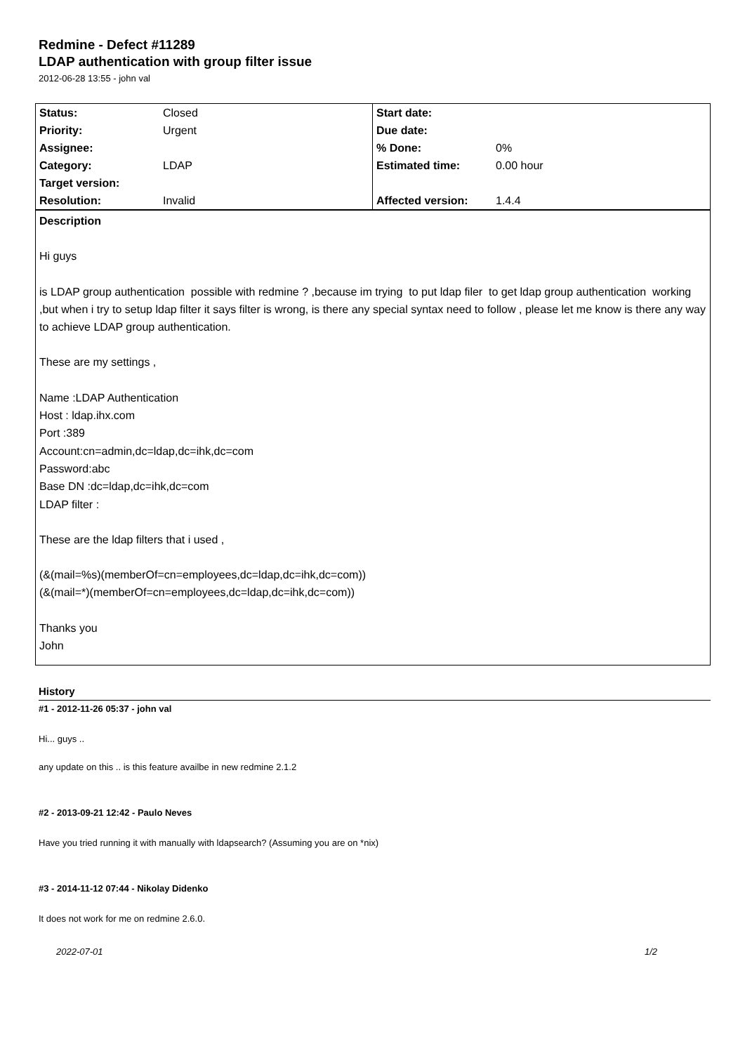Redmine - Defect #11289
LDAP authentication with group filter issue
2012-06-28 13:55 - john val
| Status: | Closed | Start date: | |
| Priority: | Urgent | Due date: | |
| Assignee: | | % Done: | 0% |
| Category: | LDAP | Estimated time: | 0.00 hour |
| Target version: | | | |
| Resolution: | Invalid | Affected version: | 1.4.4 |
Description
Hi guys
is LDAP group authentication possible with redmine ? ,because im trying to put ldap filer to get ldap group authentication working ,but when i try to setup ldap filter it says filter is wrong, is there any special syntax need to follow , please let me know is there any way to achieve LDAP group authentication.
These are my settings ,
Name :LDAP Authentication
Host : ldap.ihx.com
Port :389
Account:cn=admin,dc=ldap,dc=ihk,dc=com
Password:abc
Base DN :dc=ldap,dc=ihk,dc=com
LDAP filter :
These are the ldap filters that i used ,
(&(mail=%s)(memberOf=cn=employees,dc=ldap,dc=ihk,dc=com))
(&(mail=*)(memberOf=cn=employees,dc=ldap,dc=ihk,dc=com))
Thanks you
John
History
#1 - 2012-11-26 05:37 - john val
Hi... guys ..
any update on this .. is this feature availbe in new redmine 2.1.2
#2 - 2013-09-21 12:42 - Paulo Neves
Have you tried running it with manually with ldapsearch? (Assuming you are on *nix)
#3 - 2014-11-12 07:44 - Nikolay Didenko
It does not work for me on redmine 2.6.0.
2022-07-01 1/2